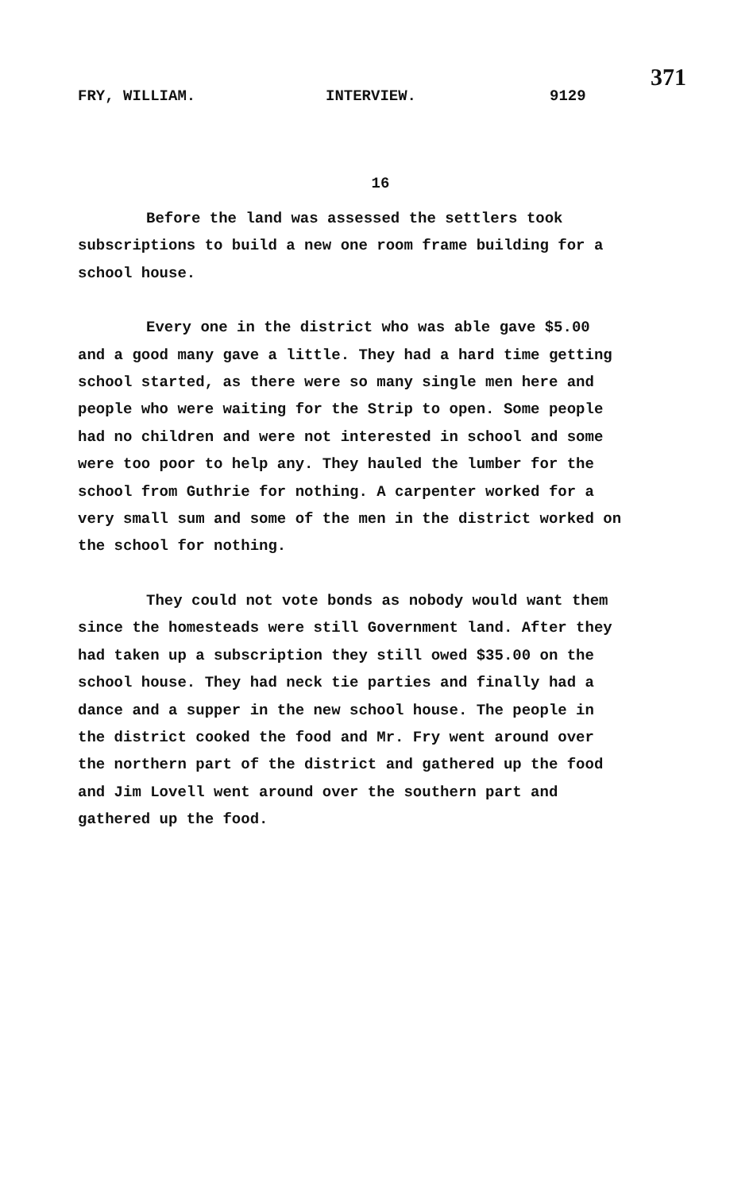371
FRY, WILLIAM. INTERVIEW. 9129
16
Before the land was assessed the settlers took subscriptions to build a new one room frame building for a school house.
Every one in the district who was able gave $5.00 and a good many gave a little. They had a hard time getting school started, as there were so many single men here and people who were waiting for the Strip to open. Some people had no children and were not interested in school and some were too poor to help any. They hauled the lumber for the school from Guthrie for nothing. A carpenter worked for a very small sum and some of the men in the district worked on the school for nothing.
They could not vote bonds as nobody would want them since the homesteads were still Government land. After they had taken up a subscription they still owed $35.00 on the school house. They had neck tie parties and finally had a dance and a supper in the new school house. The people in the district cooked the food and Mr. Fry went around over the northern part of the district and gathered up the food and Jim Lovell went around over the southern part and gathered up the food.